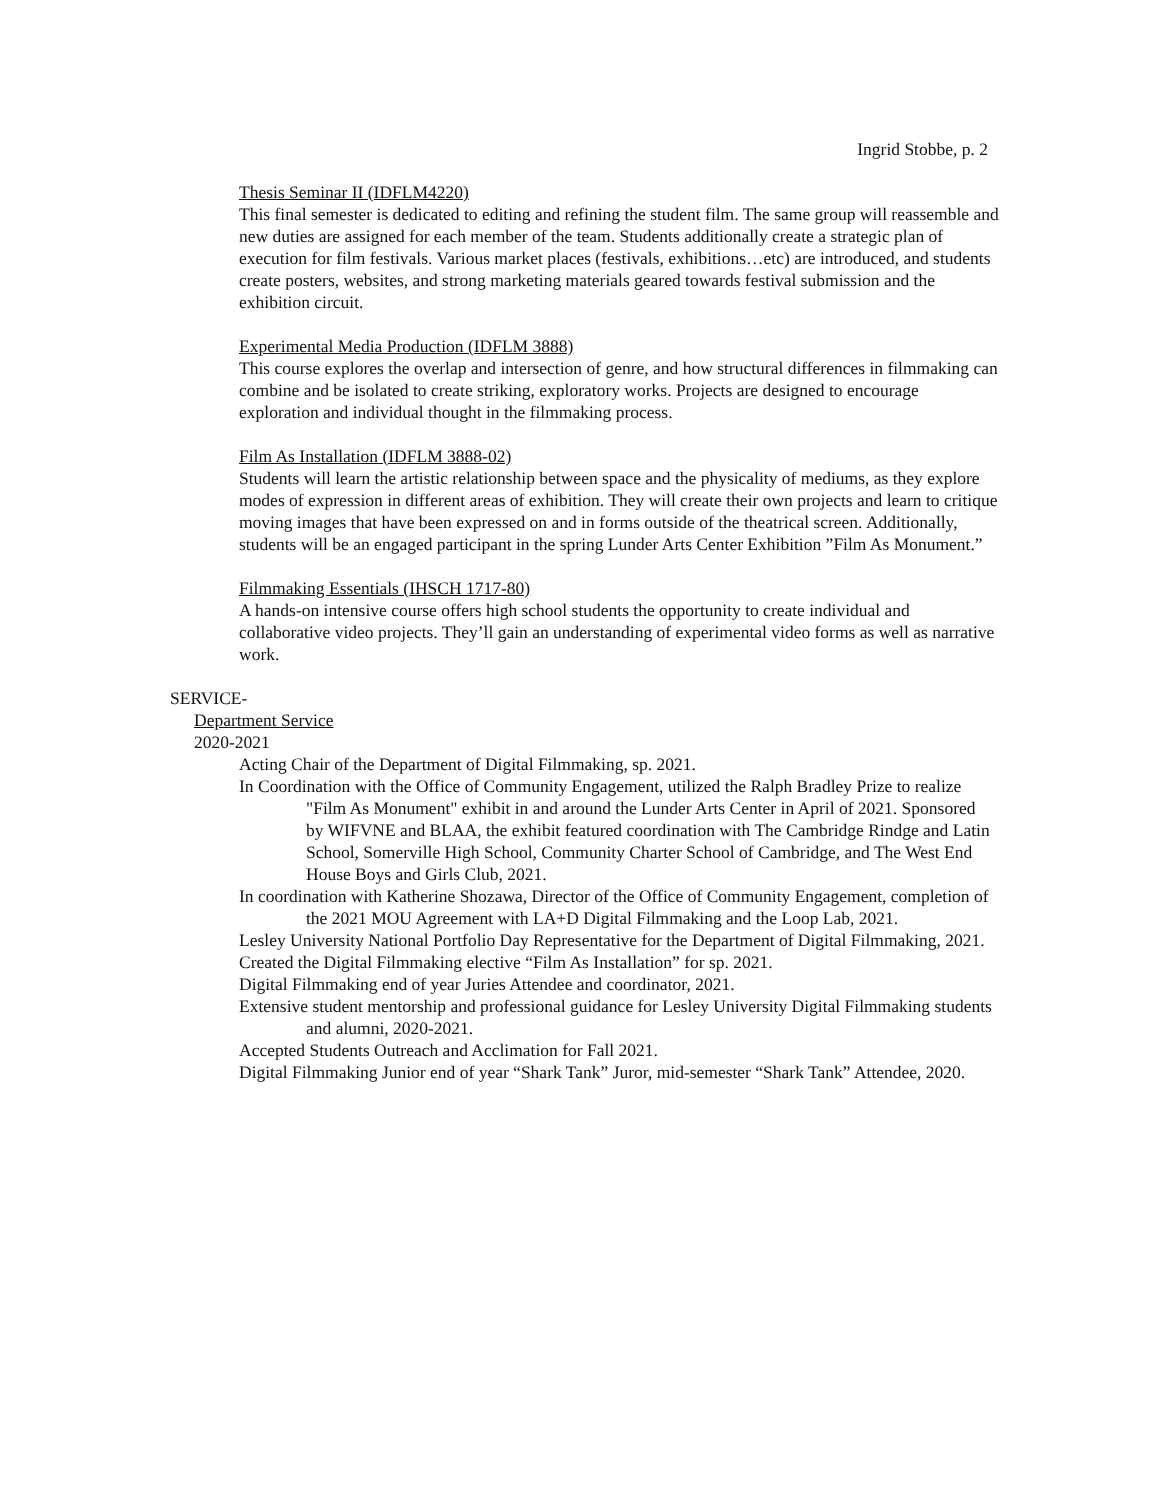Ingrid Stobbe, p. 2
Thesis Seminar II (IDFLM4220)
This final semester is dedicated to editing and refining the student film. The same group will reassemble and new duties are assigned for each member of the team. Students additionally create a strategic plan of execution for film festivals. Various market places (festivals, exhibitions…etc) are introduced, and students create posters, websites, and strong marketing materials geared towards festival submission and the exhibition circuit.
Experimental Media Production (IDFLM 3888)
This course explores the overlap and intersection of genre, and how structural differences in filmmaking can combine and be isolated to create striking, exploratory works. Projects are designed to encourage exploration and individual thought in the filmmaking process.
Film As Installation (IDFLM 3888-02)
Students will learn the artistic relationship between space and the physicality of mediums, as they explore modes of expression in different areas of exhibition. They will create their own projects and learn to critique moving images that have been expressed on and in forms outside of the theatrical screen. Additionally, students will be an engaged participant in the spring Lunder Arts Center Exhibition ”Film As Monument.”
Filmmaking Essentials (IHSCH 1717-80)
A hands-on intensive course offers high school students the opportunity to create individual and collaborative video projects. They’ll gain an understanding of experimental video forms as well as narrative work.
SERVICE-
Department Service
2020-2021
Acting Chair of the Department of Digital Filmmaking, sp. 2021.
In Coordination with the Office of Community Engagement, utilized the Ralph Bradley Prize to realize "Film As Monument" exhibit in and around the Lunder Arts Center in April of 2021. Sponsored by WIFVNE and BLAA, the exhibit featured coordination with The Cambridge Rindge and Latin School, Somerville High School, Community Charter School of Cambridge, and The West End House Boys and Girls Club, 2021.
In coordination with Katherine Shozawa, Director of the Office of Community Engagement, completion of the 2021 MOU Agreement with LA+D Digital Filmmaking and the Loop Lab, 2021.
Lesley University National Portfolio Day Representative for the Department of Digital Filmmaking, 2021.
Created the Digital Filmmaking elective “Film As Installation” for sp. 2021.
Digital Filmmaking end of year Juries Attendee and coordinator, 2021.
Extensive student mentorship and professional guidance for Lesley University Digital Filmmaking students and alumni, 2020-2021.
Accepted Students Outreach and Acclimation for Fall 2021.
Digital Filmmaking Junior end of year “Shark Tank” Juror, mid-semester “Shark Tank” Attendee, 2020.